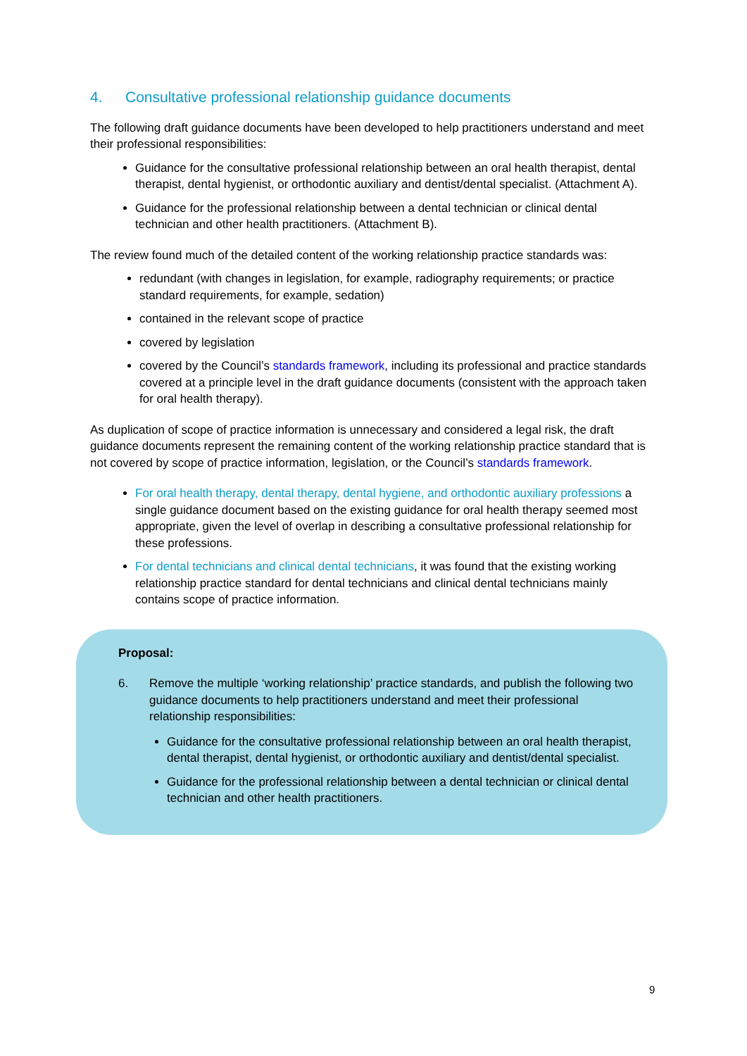4. Consultative professional relationship guidance documents
The following draft guidance documents have been developed to help practitioners understand and meet their professional responsibilities:
Guidance for the consultative professional relationship between an oral health therapist, dental therapist, dental hygienist, or orthodontic auxiliary and dentist/dental specialist. (Attachment A).
Guidance for the professional relationship between a dental technician or clinical dental technician and other health practitioners. (Attachment B).
The review found much of the detailed content of the working relationship practice standards was:
redundant (with changes in legislation, for example, radiography requirements; or practice standard requirements, for example, sedation)
contained in the relevant scope of practice
covered by legislation
covered by the Council’s standards framework, including its professional and practice standards covered at a principle level in the draft guidance documents (consistent with the approach taken for oral health therapy).
As duplication of scope of practice information is unnecessary and considered a legal risk, the draft guidance documents represent the remaining content of the working relationship practice standard that is not covered by scope of practice information, legislation, or the Council’s standards framework.
For oral health therapy, dental therapy, dental hygiene, and orthodontic auxiliary professions a single guidance document based on the existing guidance for oral health therapy seemed most appropriate, given the level of overlap in describing a consultative professional relationship for these professions.
For dental technicians and clinical dental technicians, it was found that the existing working relationship practice standard for dental technicians and clinical dental technicians mainly contains scope of practice information.
Proposal:
6. Remove the multiple ‘working relationship’ practice standards, and publish the following two guidance documents to help practitioners understand and meet their professional relationship responsibilities:
Guidance for the consultative professional relationship between an oral health therapist, dental therapist, dental hygienist, or orthodontic auxiliary and dentist/dental specialist.
Guidance for the professional relationship between a dental technician or clinical dental technician and other health practitioners.
9